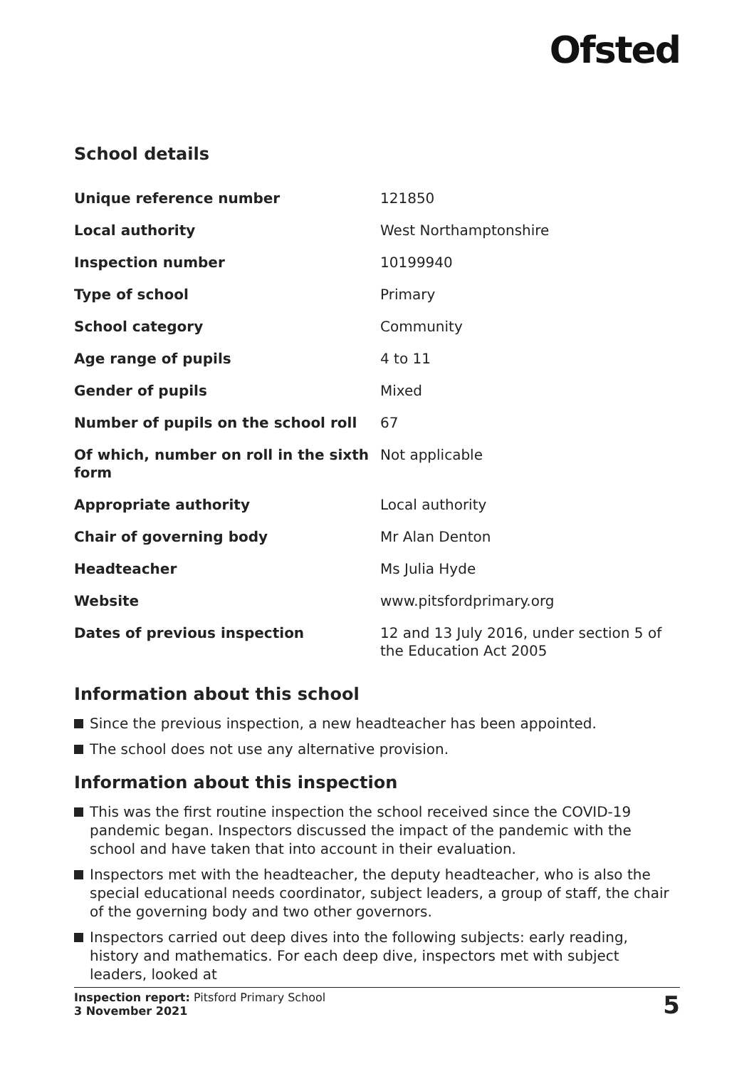Ofsted
School details
| Unique reference number | 121850 |
| Local authority | West Northamptonshire |
| Inspection number | 10199940 |
| Type of school | Primary |
| School category | Community |
| Age range of pupils | 4 to 11 |
| Gender of pupils | Mixed |
| Number of pupils on the school roll | 67 |
| Of which, number on roll in the sixth form | Not applicable |
| Appropriate authority | Local authority |
| Chair of governing body | Mr Alan Denton |
| Headteacher | Ms Julia Hyde |
| Website | www.pitsfordprimary.org |
| Dates of previous inspection | 12 and 13 July 2016, under section 5 of the Education Act 2005 |
Information about this school
Since the previous inspection, a new headteacher has been appointed.
The school does not use any alternative provision.
Information about this inspection
This was the first routine inspection the school received since the COVID-19 pandemic began. Inspectors discussed the impact of the pandemic with the school and have taken that into account in their evaluation.
Inspectors met with the headteacher, the deputy headteacher, who is also the special educational needs coordinator, subject leaders, a group of staff, the chair of the governing body and two other governors.
Inspectors carried out deep dives into the following subjects: early reading, history and mathematics. For each deep dive, inspectors met with subject leaders, looked at
Inspection report: Pitsford Primary School
3 November 2021
5